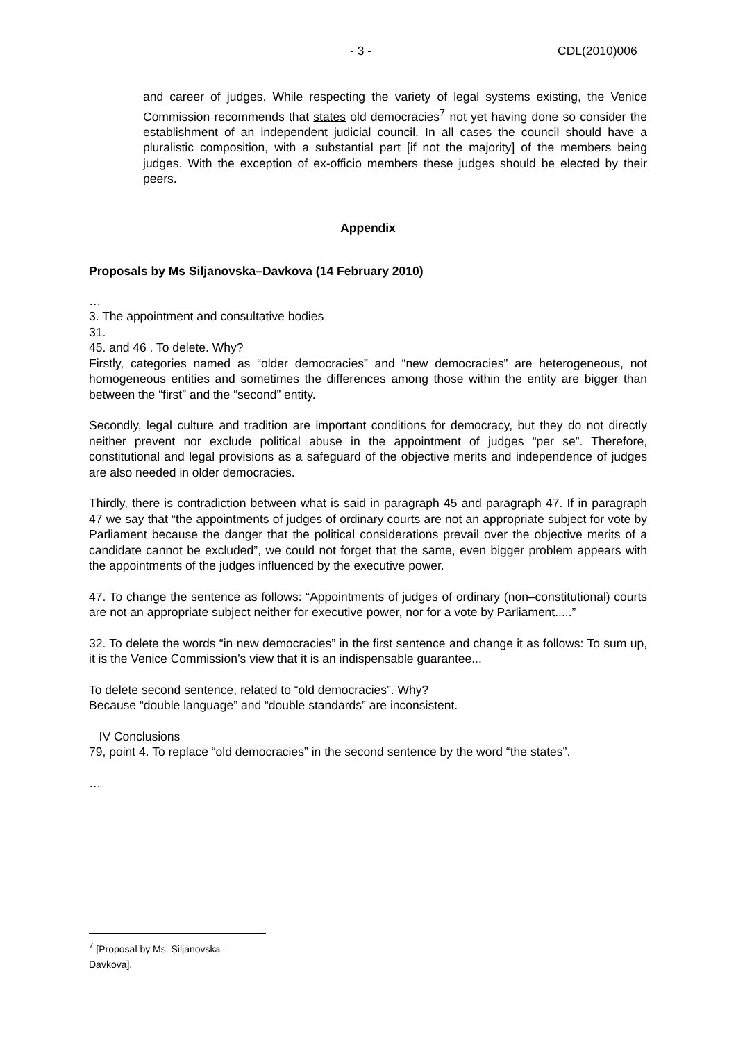- 3 - CDL(2010)006
and career of judges. While respecting the variety of legal systems existing, the Venice Commission recommends that states old democracies<sup>7</sup> not yet having done so consider the establishment of an independent judicial council. In all cases the council should have a pluralistic composition, with a substantial part [if not the majority] of the members being judges. With the exception of ex-officio members these judges should be elected by their peers.
Appendix
Proposals by Ms Siljanovska–Davkova (14 February 2010)
…
3. The appointment and consultative bodies
31.
45. and 46 . To delete. Why?
Firstly, categories named as “older democracies” and “new democracies” are heterogeneous, not homogeneous entities and sometimes the differences among those within the entity are bigger than between the “first” and the “second” entity.
Secondly, legal culture and tradition are important conditions for democracy, but they do not directly neither prevent nor exclude political abuse in the appointment of judges “per se”. Therefore, constitutional and legal provisions as a safeguard of the objective merits and independence of judges are also needed in older democracies.
Thirdly, there is contradiction between what is said in paragraph 45 and paragraph 47. If in paragraph 47 we say that “the appointments of judges of ordinary courts are not an appropriate subject for vote by Parliament because the danger that the political considerations prevail over the objective merits of a candidate cannot be excluded”, we could not forget that the same, even bigger problem appears with the appointments of the judges influenced by the executive power.
47. To change the sentence as follows: “Appointments of judges of ordinary (non–constitutional) courts are not an appropriate subject neither for executive power, nor for a vote by Parliament.....”
32. To delete the words “in new democracies” in the first sentence and change it as follows: To sum up, it is the Venice Commission’s view that it is an indispensable guarantee...
To delete second sentence, related to “old democracies”. Why?
Because “double language” and “double standards” are inconsistent.
IV Conclusions
79, point 4. To replace “old democracies” in the second sentence by the word “the states”.
…
<sup>7</sup> [Proposal by Ms. Siljanovska–Davkova].